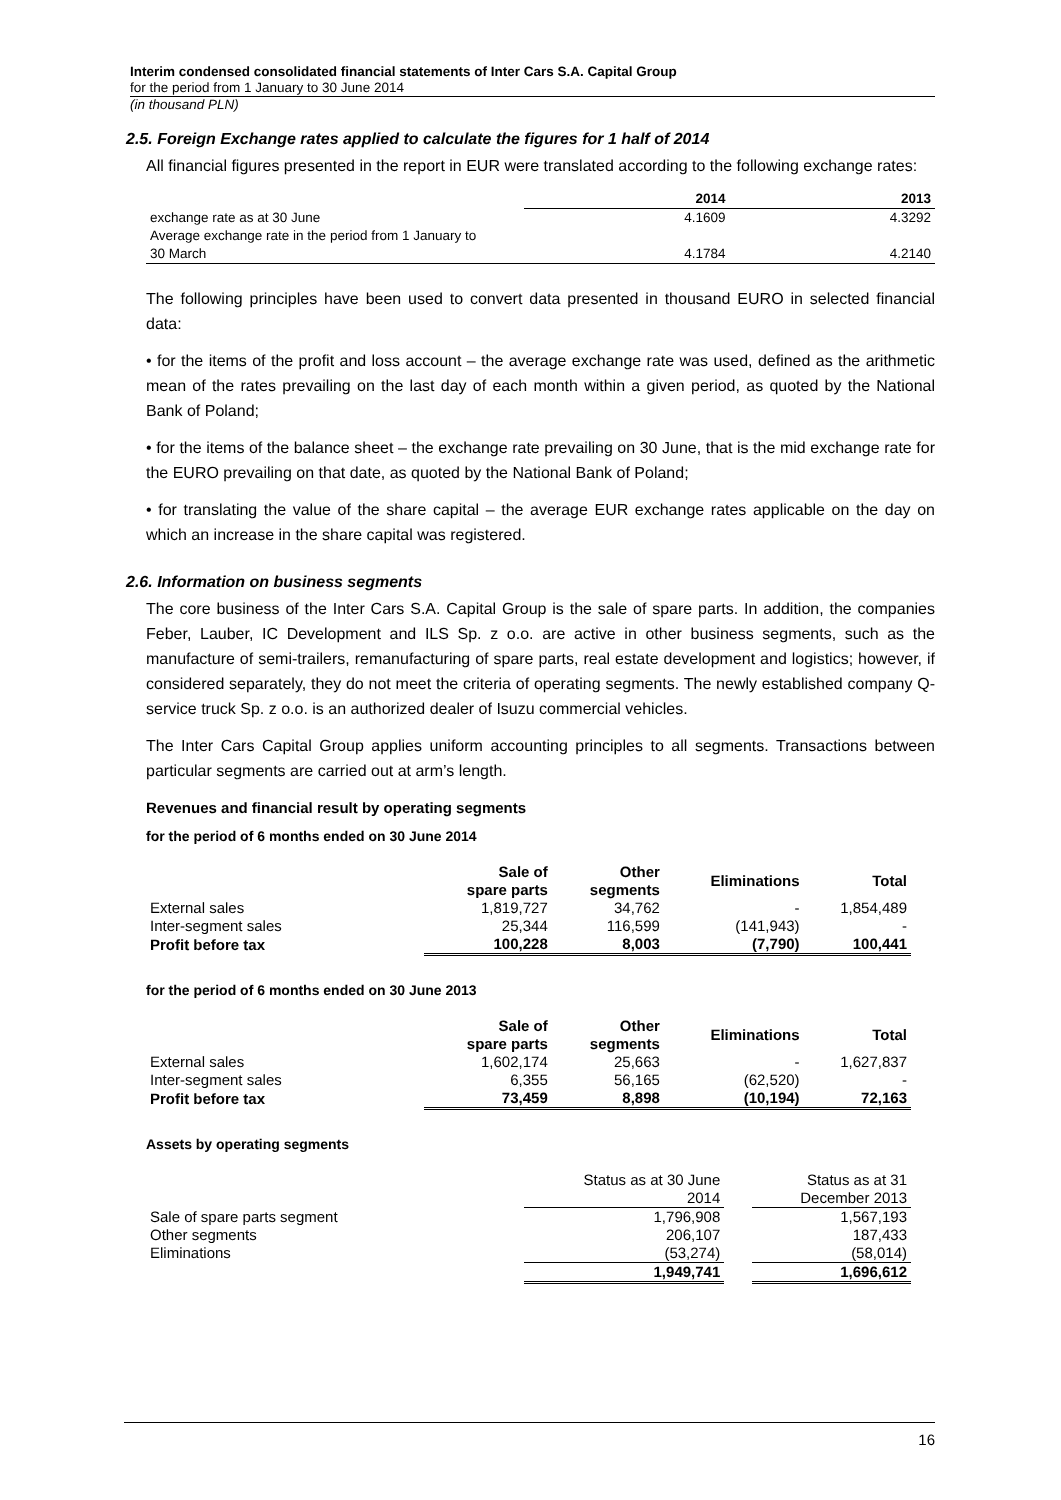Interim condensed consolidated financial statements of Inter Cars S.A. Capital Group
for the period from 1 January to 30 June 2014
(in thousand PLN)
2.5. Foreign Exchange rates applied to calculate the figures for 1 half of 2014
All financial figures presented in the report in EUR were translated according to the following exchange rates:
| | 2014 | 2013 |
| --- | --- | --- |
| exchange rate as at 30 June | 4.1609 | 4.3292 |
| Average exchange rate in the period from 1 January to 30 March | 4.1784 | 4.2140 |
The following principles have been used to convert data presented in thousand EURO in selected financial data:
• for the items of the profit and loss account – the average exchange rate was used, defined as the arithmetic mean of the rates prevailing on the last day of each month within a given period, as quoted by the National Bank of Poland;
• for the items of the balance sheet – the exchange rate prevailing on 30 June, that is the mid exchange rate for the EURO prevailing on that date, as quoted by the National Bank of Poland;
• for translating the value of the share capital – the average EUR exchange rates applicable on the day on which an increase in the share capital was registered.
2.6. Information on business segments
The core business of the Inter Cars S.A. Capital Group is the sale of spare parts. In addition, the companies Feber, Lauber, IC Development and ILS Sp. z o.o. are active in other business segments, such as the manufacture of semi-trailers, remanufacturing of spare parts, real estate development and logistics; however, if considered separately, they do not meet the criteria of operating segments. The newly established company Q-service truck Sp. z o.o. is an authorized dealer of Isuzu commercial vehicles.
The Inter Cars Capital Group applies uniform accounting principles to all segments. Transactions between particular segments are carried out at arm’s length.
Revenues and financial result by operating segments
for the period of 6 months ended on 30 June 2014
| | Sale of spare parts | Other segments | Eliminations | Total |
| --- | --- | --- | --- | --- |
| External sales | 1,819,727 | 34,762 | - | 1,854,489 |
| Inter-segment sales | 25,344 | 116,599 | (141,943) | - |
| Profit before tax | 100,228 | 8,003 | (7,790) | 100,441 |
for the period of 6 months ended on 30 June 2013
| | Sale of spare parts | Other segments | Eliminations | Total |
| --- | --- | --- | --- | --- |
| External sales | 1,602,174 | 25,663 | - | 1,627,837 |
| Inter-segment sales | 6,355 | 56,165 | (62,520) | - |
| Profit before tax | 73,459 | 8,898 | (10,194) | 72,163 |
Assets by operating segments
| | Status as at 30 June 2014 | | Status as at 31 December 2013 |
| Sale of spare parts segment | 1,796,908 | | 1,567,193 |
| Other segments | 206,107 | | 187,433 |
| Eliminations | (53,274) | | (58,014) |
| | 1,949,741 | | 1,696,612 |
16